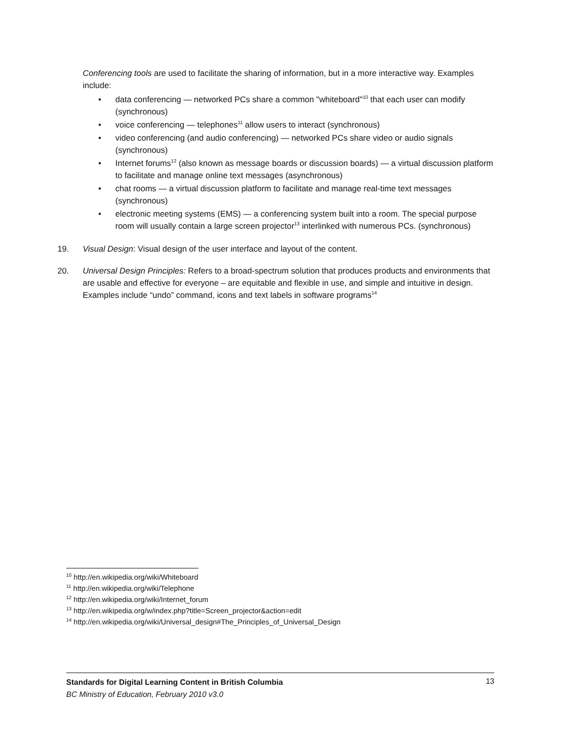Conferencing tools are used to facilitate the sharing of information, but in a more interactive way. Examples include:
• data conferencing — networked PCs share a common "whiteboard"<sup>10</sup> that each user can modify (synchronous)
• voice conferencing — telephones<sup>11</sup> allow users to interact (synchronous)
• video conferencing (and audio conferencing) — networked PCs share video or audio signals (synchronous)
• Internet forums<sup>12</sup> (also known as message boards or discussion boards) — a virtual discussion platform to facilitate and manage online text messages (asynchronous)
• chat rooms — a virtual discussion platform to facilitate and manage real-time text messages (synchronous)
• electronic meeting systems (EMS) — a conferencing system built into a room. The special purpose room will usually contain a large screen projector<sup>13</sup> interlinked with numerous PCs. (synchronous)
19. Visual Design: Visual design of the user interface and layout of the content.
20. Universal Design Principles: Refers to a broad-spectrum solution that produces products and environments that are usable and effective for everyone – are equitable and flexible in use, and simple and intuitive in design. Examples include “undo” command, icons and text labels in software programs<sup>14</sup>
<sup>10</sup> http://en.wikipedia.org/wiki/Whiteboard
<sup>11</sup> http://en.wikipedia.org/wiki/Telephone
<sup>12</sup> http://en.wikipedia.org/wiki/Internet_forum
<sup>13</sup> http://en.wikipedia.org/w/index.php?title=Screen_projector&action=edit
<sup>14</sup> http://en.wikipedia.org/wiki/Universal_design#The_Principles_of_Universal_Design
Standards for Digital Learning Content in British Columbia 13
BC Ministry of Education, February 2010 v3.0